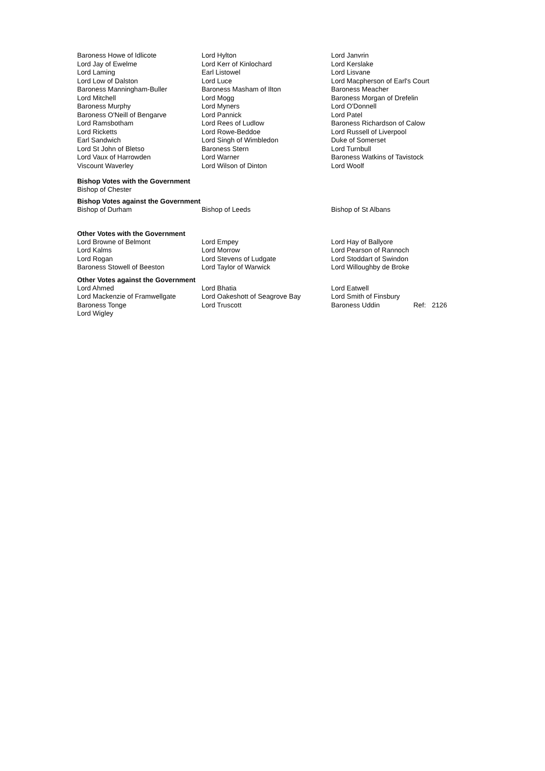| Baroness Howe of Idlicote | Lord Hylton | Lord Janvrin |
| Lord Jay of Ewelme | Lord Kerr of Kinlochard | Lord Kerslake |
| Lord Laming | Earl Listowel | Lord Lisvane |
| Lord Low of Dalston | Lord Luce | Lord Macpherson of Earl's Court |
| Baroness Manningham-Buller | Baroness Masham of Ilton | Baroness Meacher |
| Lord Mitchell | Lord Mogg | Baroness Morgan of Drefelin |
| Baroness Murphy | Lord Myners | Lord O'Donnell |
| Baroness O'Neill of Bengarve | Lord Pannick | Lord Patel |
| Lord Ramsbotham | Lord Rees of Ludlow | Baroness Richardson of Calow |
| Lord Ricketts | Lord Rowe-Beddoe | Lord Russell of Liverpool |
| Earl Sandwich | Lord Singh of Wimbledon | Duke of Somerset |
| Lord St John of Bletso | Baroness Stern | Lord Turnbull |
| Lord Vaux of Harrowden | Lord Warner | Baroness Watkins of Tavistock |
| Viscount Waverley | Lord Wilson of Dinton | Lord Woolf |
Bishop Votes with the Government
Bishop of Chester
Bishop Votes against the Government
| Bishop of Durham | Bishop of Leeds | Bishop of St Albans |
Other Votes with the Government
| Lord Browne of Belmont | Lord Empey | Lord Hay of Ballyore |
| Lord Kalms | Lord Morrow | Lord Pearson of Rannoch |
| Lord Rogan | Lord Stevens of Ludgate | Lord Stoddart of Swindon |
| Baroness Stowell of Beeston | Lord Taylor of Warwick | Lord Willoughby de Broke |
Other Votes against the Government
| Lord Ahmed | Lord Bhatia | Lord Eatwell | | |
| Lord Mackenzie of Framwellgate | Lord Oakeshott of Seagrove Bay | Lord Smith of Finsbury | | |
| Baroness Tonge | Lord Truscott | Baroness Uddin | Ref: | 2126 |
| Lord Wigley | | | | |